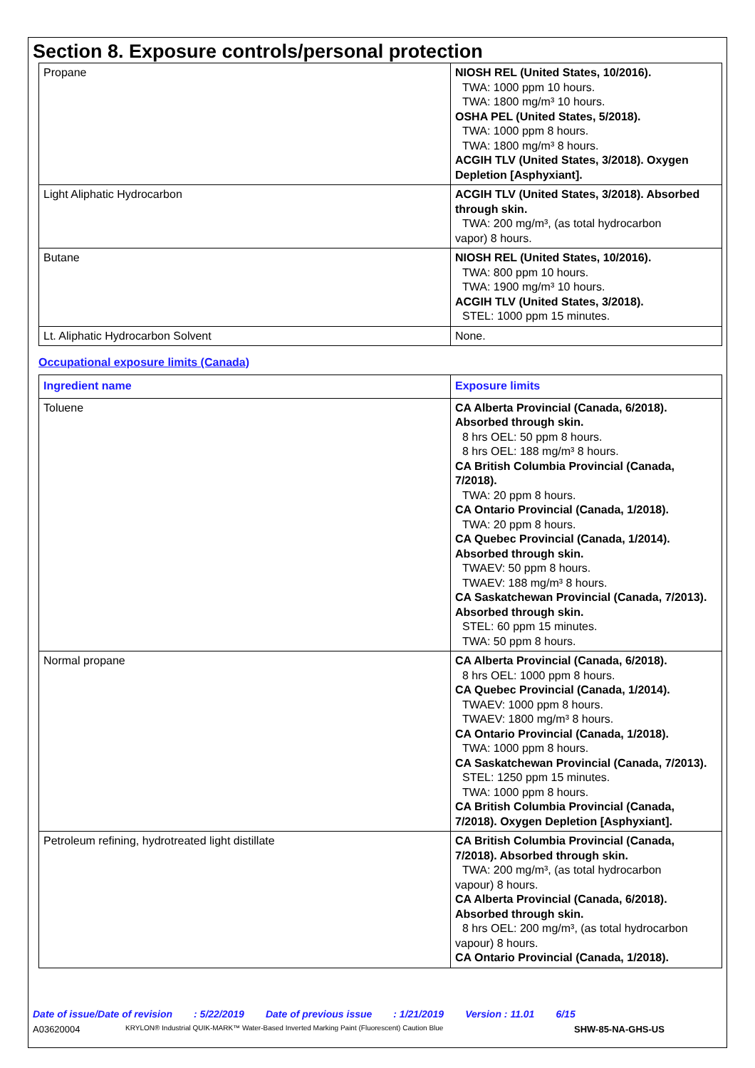Section 8. Exposure controls/personal protection
| Propane | NIOSH REL (United States, 10/2016). TWA: 1000 ppm 10 hours. TWA: 1800 mg/m³ 10 hours. OSHA PEL (United States, 5/2018). TWA: 1000 ppm 8 hours. TWA: 1800 mg/m³ 8 hours. ACGIH TLV (United States, 3/2018). Oxygen Depletion [Asphyxiant]. |
| Light Aliphatic Hydrocarbon | ACGIH TLV (United States, 3/2018). Absorbed through skin. TWA: 200 mg/m³, (as total hydrocarbon vapor) 8 hours. |
| Butane | NIOSH REL (United States, 10/2016). TWA: 800 ppm 10 hours. TWA: 1900 mg/m³ 10 hours. ACGIH TLV (United States, 3/2018). STEL: 1000 ppm 15 minutes. |
| Lt. Aliphatic Hydrocarbon Solvent | None. |
Occupational exposure limits (Canada)
| Ingredient name | Exposure limits |
| --- | --- |
| Toluene | CA Alberta Provincial (Canada, 6/2018). Absorbed through skin. 8 hrs OEL: 50 ppm 8 hours. 8 hrs OEL: 188 mg/m³ 8 hours. CA British Columbia Provincial (Canada, 7/2018). TWA: 20 ppm 8 hours. CA Ontario Provincial (Canada, 1/2018). TWA: 20 ppm 8 hours. CA Quebec Provincial (Canada, 1/2014). Absorbed through skin. TWAEV: 50 ppm 8 hours. TWAEV: 188 mg/m³ 8 hours. CA Saskatchewan Provincial (Canada, 7/2013). Absorbed through skin. STEL: 60 ppm 15 minutes. TWA: 50 ppm 8 hours. |
| Normal propane | CA Alberta Provincial (Canada, 6/2018). 8 hrs OEL: 1000 ppm 8 hours. CA Quebec Provincial (Canada, 1/2014). TWAEV: 1000 ppm 8 hours. TWAEV: 1800 mg/m³ 8 hours. CA Ontario Provincial (Canada, 1/2018). TWA: 1000 ppm 8 hours. CA Saskatchewan Provincial (Canada, 7/2013). STEL: 1250 ppm 15 minutes. TWA: 1000 ppm 8 hours. CA British Columbia Provincial (Canada, 7/2018). Oxygen Depletion [Asphyxiant]. |
| Petroleum refining, hydrotreated light distillate | CA British Columbia Provincial (Canada, 7/2018). Absorbed through skin. TWA: 200 mg/m³, (as total hydrocarbon vapour) 8 hours. CA Alberta Provincial (Canada, 6/2018). Absorbed through skin. 8 hrs OEL: 200 mg/m³, (as total hydrocarbon vapour) 8 hours. CA Ontario Provincial (Canada, 1/2018). |
Date of issue/Date of revision: 5/22/2019 Date of previous issue: 1/21/2019 Version : 11.01 6/15
A03620004 KRYLON® Industrial QUIK-MARK™ Water-Based Inverted Marking Paint (Fluorescent) Caution Blue SHW-85-NA-GHS-US